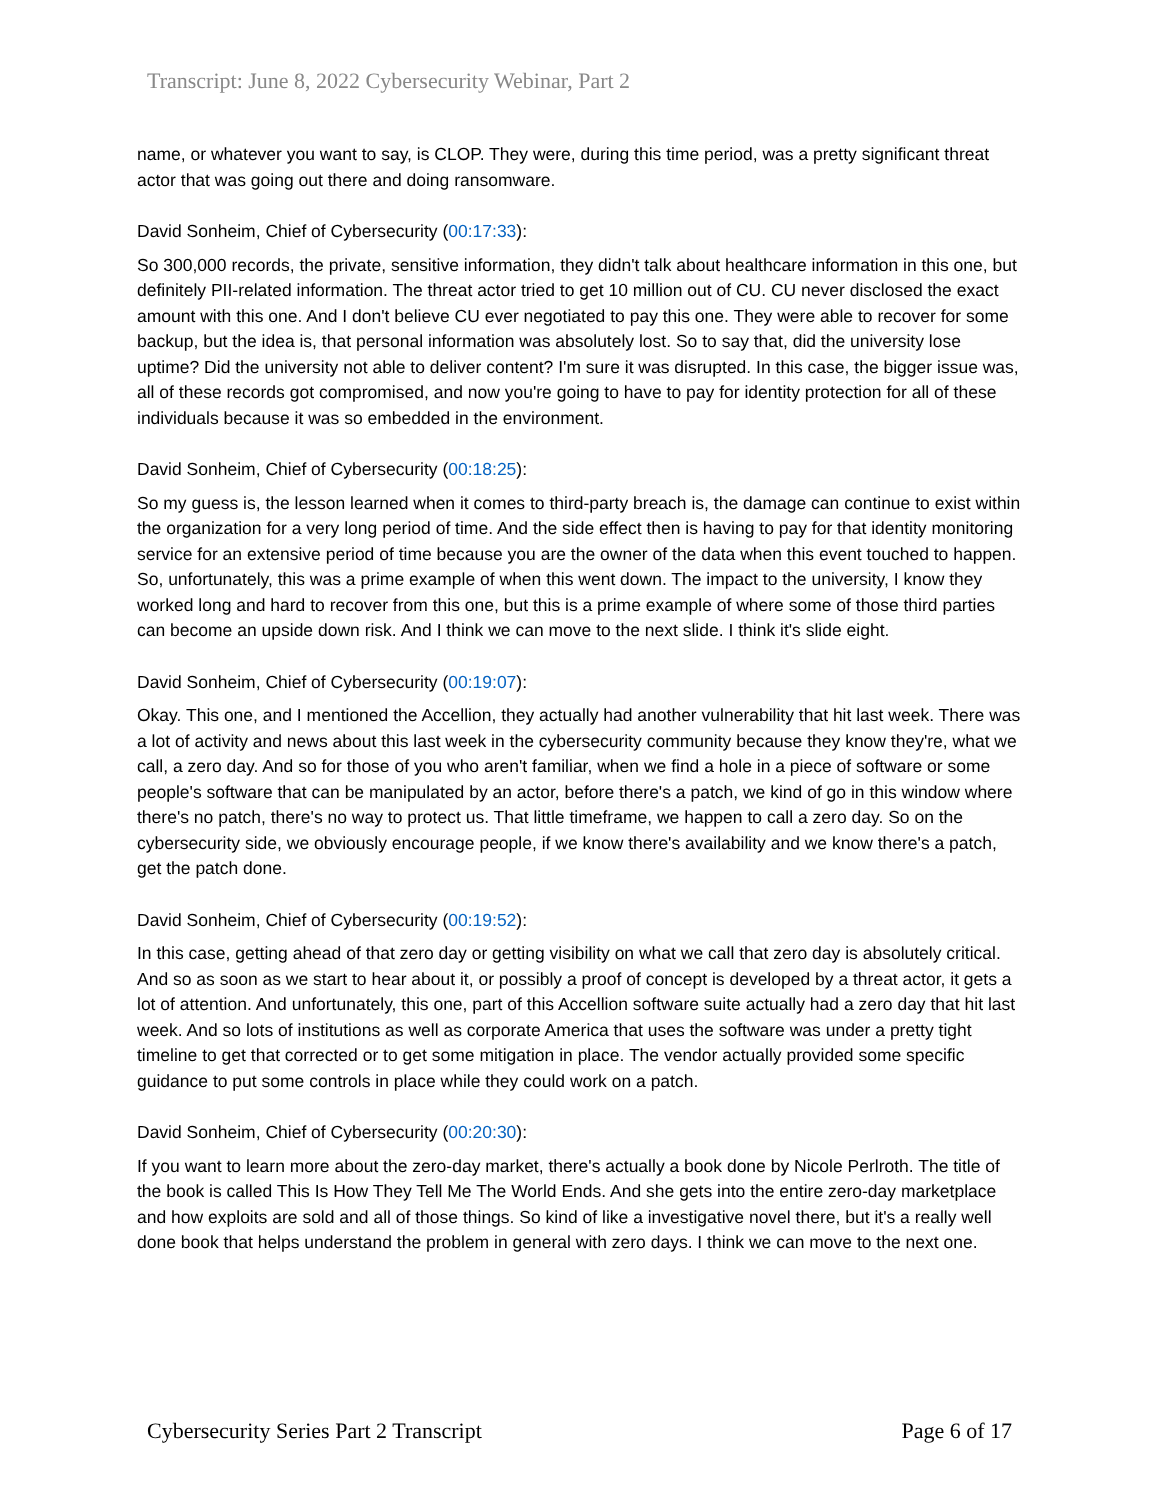Transcript: June 8, 2022 Cybersecurity Webinar, Part 2
name, or whatever you want to say, is CLOP. They were, during this time period, was a pretty significant threat actor that was going out there and doing ransomware.
David Sonheim, Chief of Cybersecurity (00:17:33):
So 300,000 records, the private, sensitive information, they didn't talk about healthcare information in this one, but definitely PII-related information. The threat actor tried to get 10 million out of CU. CU never disclosed the exact amount with this one. And I don't believe CU ever negotiated to pay this one. They were able to recover for some backup, but the idea is, that personal information was absolutely lost. So to say that, did the university lose uptime? Did the university not able to deliver content? I'm sure it was disrupted. In this case, the bigger issue was, all of these records got compromised, and now you're going to have to pay for identity protection for all of these individuals because it was so embedded in the environment.
David Sonheim, Chief of Cybersecurity (00:18:25):
So my guess is, the lesson learned when it comes to third-party breach is, the damage can continue to exist within the organization for a very long period of time. And the side effect then is having to pay for that identity monitoring service for an extensive period of time because you are the owner of the data when this event touched to happen. So, unfortunately, this was a prime example of when this went down. The impact to the university, I know they worked long and hard to recover from this one, but this is a prime example of where some of those third parties can become an upside down risk. And I think we can move to the next slide. I think it's slide eight.
David Sonheim, Chief of Cybersecurity (00:19:07):
Okay. This one, and I mentioned the Accellion, they actually had another vulnerability that hit last week. There was a lot of activity and news about this last week in the cybersecurity community because they know they're, what we call, a zero day. And so for those of you who aren't familiar, when we find a hole in a piece of software or some people's software that can be manipulated by an actor, before there's a patch, we kind of go in this window where there's no patch, there's no way to protect us. That little timeframe, we happen to call a zero day. So on the cybersecurity side, we obviously encourage people, if we know there's availability and we know there's a patch, get the patch done.
David Sonheim, Chief of Cybersecurity (00:19:52):
In this case, getting ahead of that zero day or getting visibility on what we call that zero day is absolutely critical. And so as soon as we start to hear about it, or possibly a proof of concept is developed by a threat actor, it gets a lot of attention. And unfortunately, this one, part of this Accellion software suite actually had a zero day that hit last week. And so lots of institutions as well as corporate America that uses the software was under a pretty tight timeline to get that corrected or to get some mitigation in place. The vendor actually provided some specific guidance to put some controls in place while they could work on a patch.
David Sonheim, Chief of Cybersecurity (00:20:30):
If you want to learn more about the zero-day market, there's actually a book done by Nicole Perlroth. The title of the book is called This Is How They Tell Me The World Ends. And she gets into the entire zero-day marketplace and how exploits are sold and all of those things. So kind of like a investigative novel there, but it's a really well done book that helps understand the problem in general with zero days. I think we can move to the next one.
Cybersecurity Series Part 2 Transcript Page 6 of 17